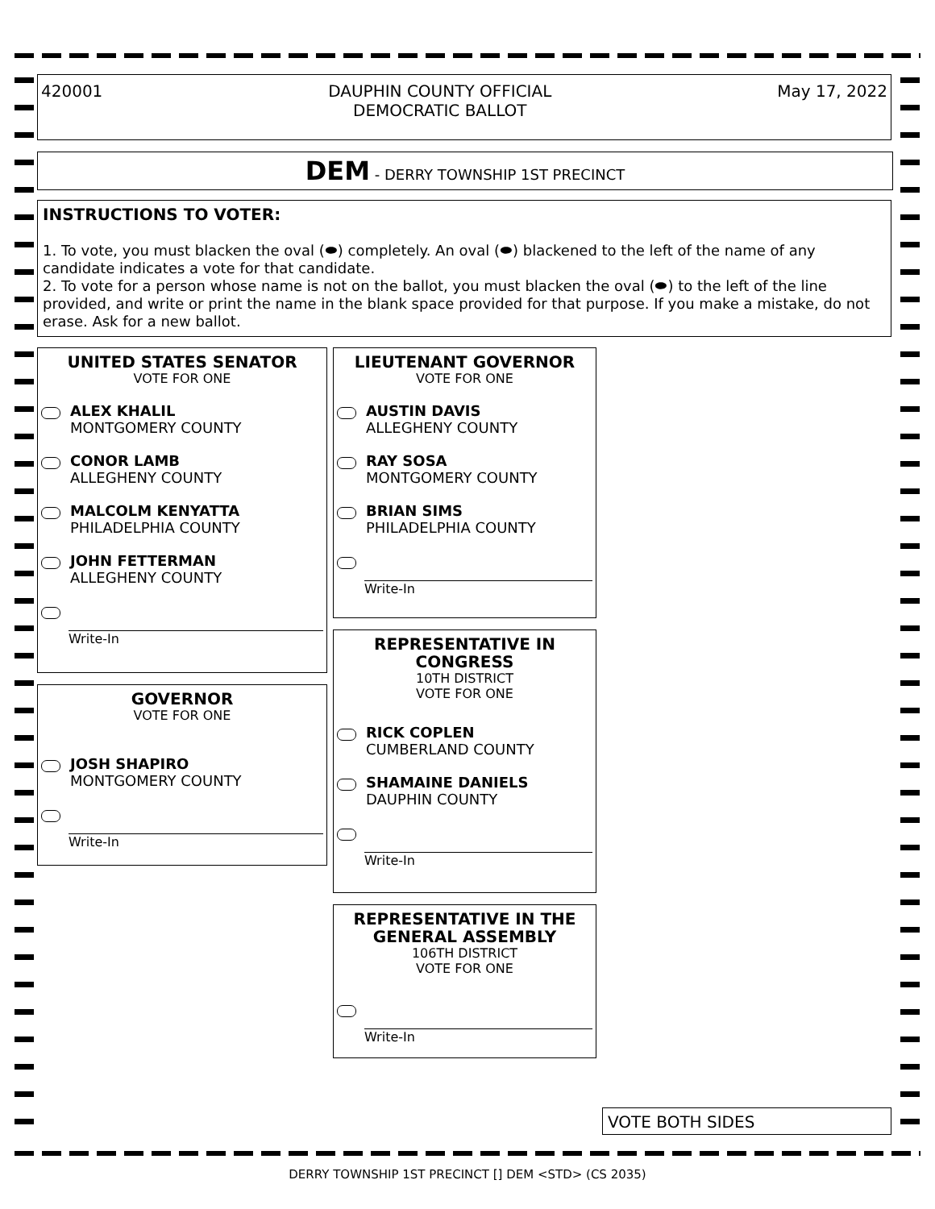420001 DAUPHIN COUNTY OFFICIAL
DEMOCRATIC BALLOT
May 17, 2022
DEM - DERRY TOWNSHIP 1ST PRECINCT
INSTRUCTIONS TO VOTER:
1. To vote, you must blacken the oval (⬬) completely. An oval (⬬) blackened to the left of the name of any candidate indicates a vote for that candidate.
2. To vote for a person whose name is not on the ballot, you must blacken the oval (⬬) to the left of the line provided, and write or print the name in the blank space provided for that purpose. If you make a mistake, do not erase. Ask for a new ballot.
UNITED STATES SENATOR
VOTE FOR ONE
ALEX KHALIL
MONTGOMERY COUNTY
CONOR LAMB
ALLEGHENY COUNTY
MALCOLM KENYATTA
PHILADELPHIA COUNTY
JOHN FETTERMAN
ALLEGHENY COUNTY
Write-In
GOVERNOR
VOTE FOR ONE
JOSH SHAPIRO
MONTGOMERY COUNTY
Write-In
LIEUTENANT GOVERNOR
VOTE FOR ONE
AUSTIN DAVIS
ALLEGHENY COUNTY
RAY SOSA
MONTGOMERY COUNTY
BRIAN SIMS
PHILADELPHIA COUNTY
Write-In
REPRESENTATIVE IN CONGRESS
10TH DISTRICT
VOTE FOR ONE
RICK COPLEN
CUMBERLAND COUNTY
SHAMAINE DANIELS
DAUPHIN COUNTY
Write-In
REPRESENTATIVE IN THE GENERAL ASSEMBLY
106TH DISTRICT
VOTE FOR ONE
Write-In
VOTE BOTH SIDES
DERRY TOWNSHIP 1ST PRECINCT [] DEM <STD> (CS 2035)